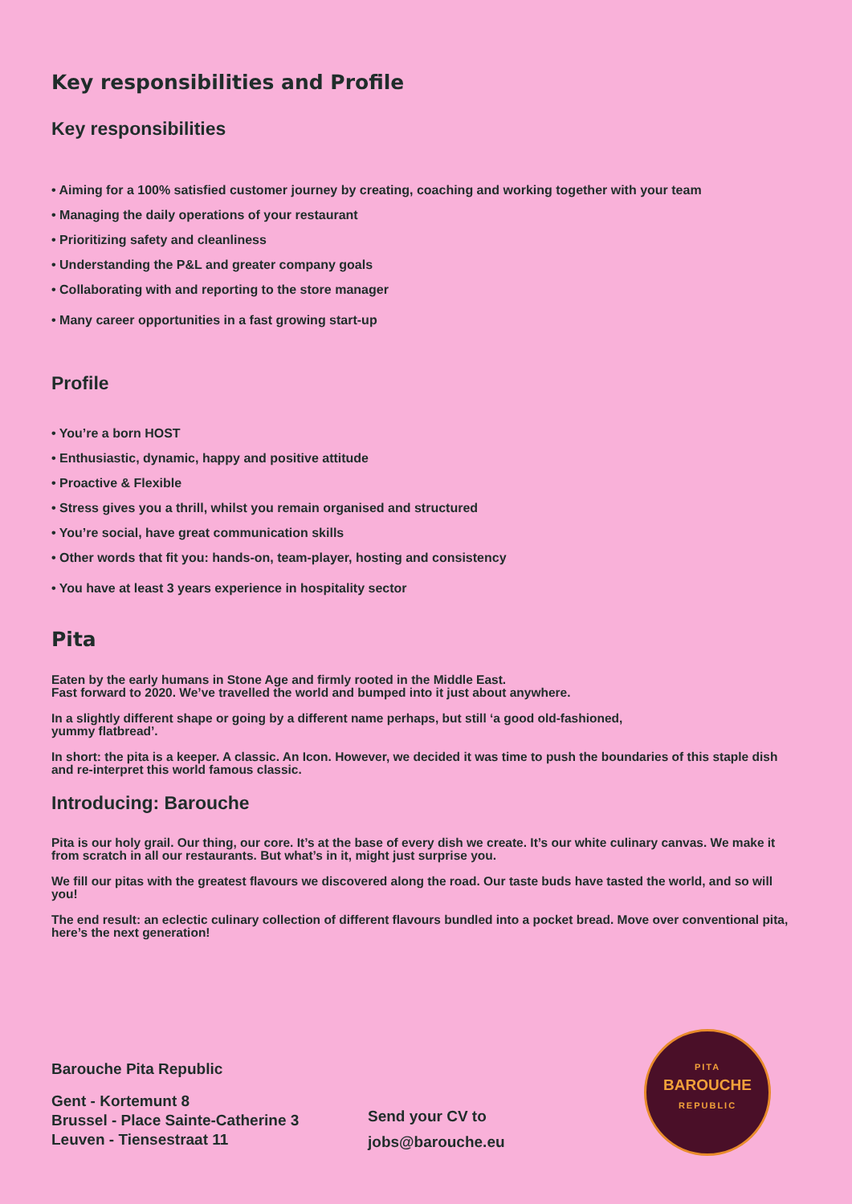Key responsibilities and Profile
Key responsibilities
• Aiming for a 100% satisfied customer journey by creating, coaching and working together with your team
• Managing the daily operations of your restaurant
• Prioritizing safety and cleanliness
• Understanding the P&L and greater company goals
• Collaborating with and reporting to the store manager
• Many career opportunities in a fast growing start-up
Profile
• You’re a born HOST
• Enthusiastic, dynamic, happy and positive attitude
• Proactive & Flexible
• Stress gives you a thrill, whilst you remain organised and structured
• You’re social, have great communication skills
• Other words that fit you: hands-on, team-player, hosting and consistency
• You have at least 3 years experience in hospitality sector
Pita
Eaten by the early humans in Stone Age and firmly rooted in the Middle East.
Fast forward to 2020. We’ve travelled the world and bumped into it just about anywhere.
In a slightly different shape or going by a different name perhaps, but still ‘a good old-fashioned,
yummy flatbread’.
In short: the pita is a keeper. A classic. An Icon. However, we decided it was time to push the boundaries of this staple dish and re-interpret this world famous classic.
Introducing: Barouche
Pita is our holy grail. Our thing, our core. It’s at the base of every dish we create. It’s our white culinary canvas. We make it from scratch in all our restaurants. But what’s in it, might just surprise you.
We fill our pitas with the greatest flavours we discovered along the road. Our taste buds have tasted the world, and so will you!
The end result: an eclectic culinary collection of different flavours bundled into a pocket bread. Move over conventional pita, here’s the next generation!
Barouche Pita Republic
Gent - Kortemunt 8
Brussel - Place Sainte-Catherine 3
Leuven - Tiensestraat 11
Send your CV to
jobs@barouche.eu
PITA
BAROUCHE
REPUBLIC